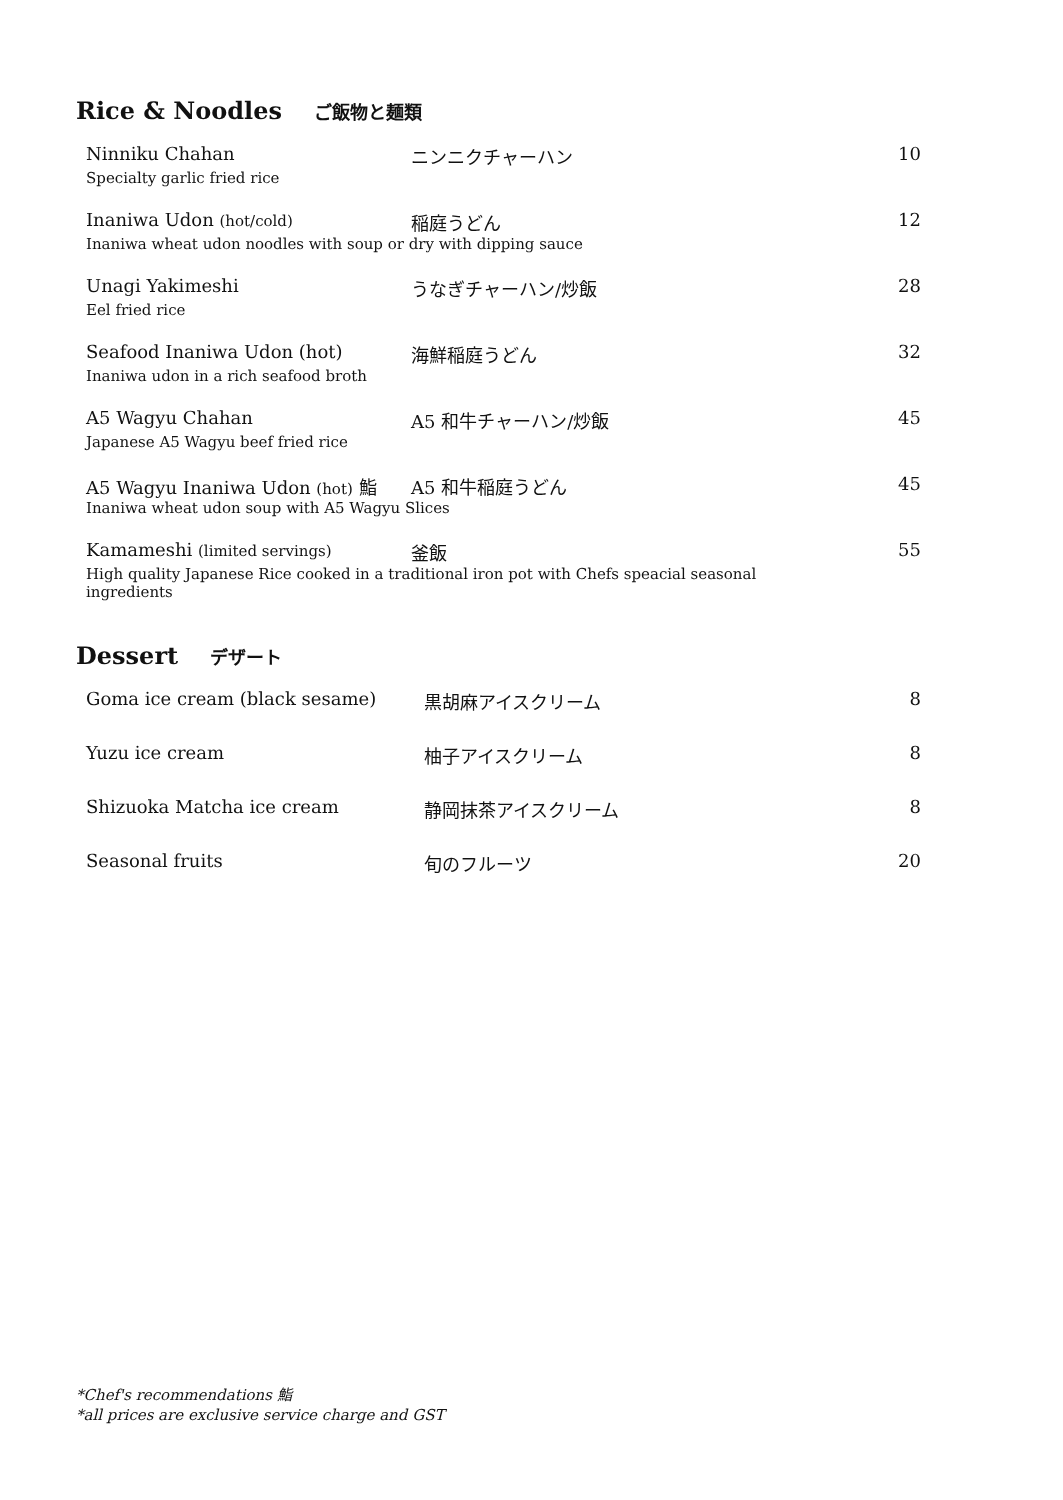Rice & Noodles ご飯物と麺類
Ninniku Chahan ニンニクチャーハン 10
Specialty garlic fried rice
Inaniwa Udon (hot/cold)
稲庭うどん 12
Inaniwa wheat udon noodles with soup or dry with dipping sauce
Unagi Yakimeshi うなぎチャーハン/炒飯 28
Eel fried rice
Seafood Inaniwa Udon (hot) 海鮮稲庭うどん 32
Inaniwa udon in a rich seafood broth
A5 Wagyu Chahan A5 和牛チャーハン/炒飯 45
Japanese A5 Wagyu beef fried rice
A5 Wagyu Inaniwa Udon (hot) 鮨 A5 和牛稲庭うどん 45
Inaniwa wheat udon soup with A5 Wagyu Slices
Kamameshi (limited servings)
釜飯 55
High quality Japanese Rice cooked in a traditional iron pot with Chefs speacial seasonal ingredients
Dessert デザート
Goma ice cream (black sesame) 黒胡麻アイスクリーム 8
Yuzu ice cream 柚子アイスクリーム 8
Shizuoka Matcha ice cream 静岡抹茶アイスクリーム 8
Seasonal fruits 旬のフルーツ 20
*Chef's recommendations 鮨
*all prices are exclusive service charge and GST